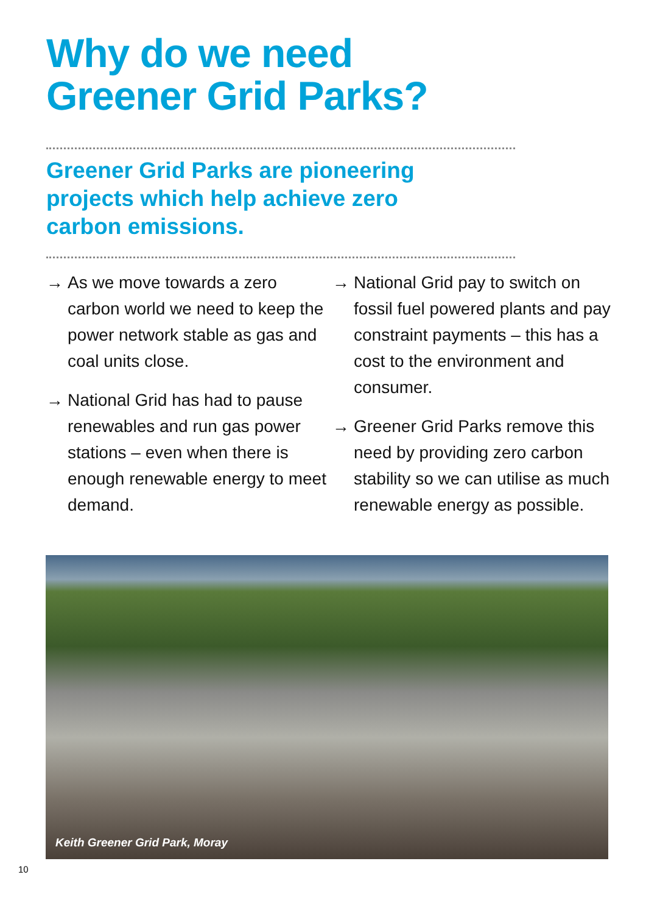Why do we need
Greener Grid Parks?
Greener Grid Parks are pioneering projects which help achieve zero carbon emissions.
→ As we move towards a zero carbon world we need to keep the power network stable as gas and coal units close.
→ National Grid has had to pause renewables and run gas power stations – even when there is enough renewable energy to meet demand.
→ National Grid pay to switch on fossil fuel powered plants and pay constraint payments – this has a cost to the environment and consumer.
→ Greener Grid Parks remove this need by providing zero carbon stability so we can utilise as much renewable energy as possible.
Keith Greener Grid Park, Moray
10